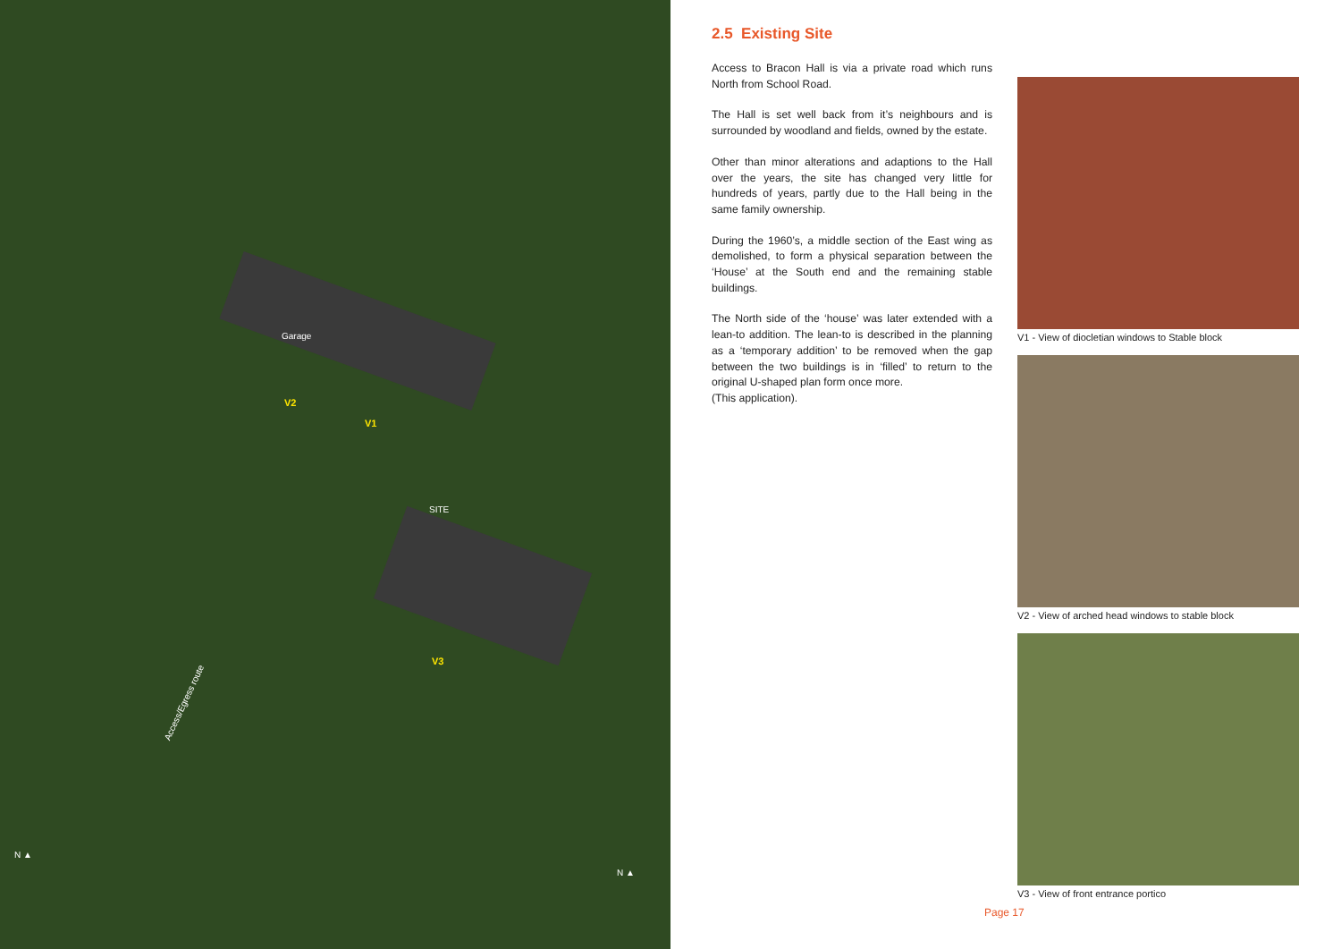Garage
V2
V1
SITE
V3
Access/Egress route
N ▲
N ▲
2.5 Existing Site
Access to Bracon Hall is via a private road which runs North from School Road.
The Hall is set well back from it’s neighbours and is surrounded by woodland and fields, owned by the estate.
Other than minor alterations and adaptions to the Hall over the years, the site has changed very little for hundreds of years, partly due to the Hall being in the same family ownership.
During the 1960’s, a middle section of the East wing as demolished, to form a physical separation between the ‘House’ at the South end and the remaining stable buildings.
The North side of the ‘house’ was later extended with a lean-to addition. The lean-to is described in the planning as a ‘temporary addition’ to be removed when the gap between the two buildings is in ‘filled’ to return to the original U-shaped plan form once more.
(This application).
V1 - View of diocletian windows to Stable block
V2 - View of arched head windows to stable block
V3 - View of front entrance portico
Page 17